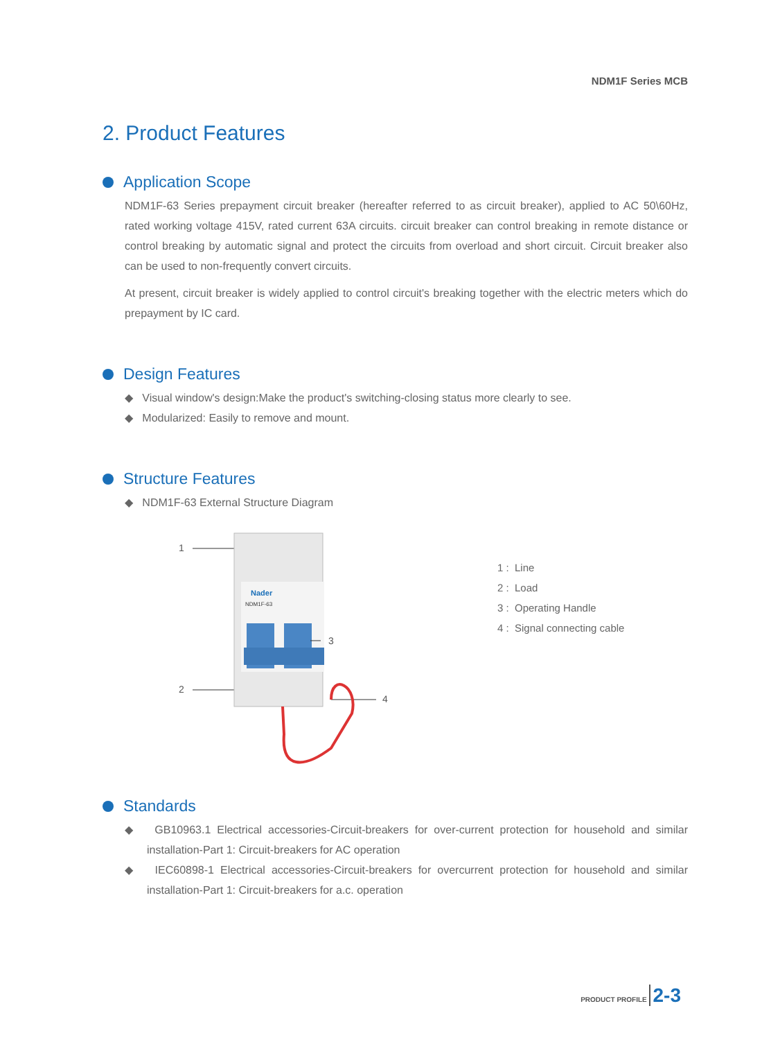NDM1F Series MCB
2. Product Features
Application Scope
NDM1F-63 Series prepayment circuit breaker (hereafter referred to as circuit breaker), applied to AC 50\60Hz, rated working voltage 415V, rated current 63A circuits. circuit breaker can control breaking in remote distance or control breaking by automatic signal and protect the circuits from overload and short circuit. Circuit breaker also can be used to non-frequently convert circuits.
At present, circuit breaker is widely applied to control circuit's breaking together with the electric meters which do prepayment by IC card.
Design Features
◆ Visual window's design:Make the product's switching-closing status more clearly to see.
◆ Modularized: Easily to remove and mount.
Structure Features
◆ NDM1F-63 External Structure Diagram
1
2
Nader
NDM1F-63
3
4
1 : Line
2 : Load
3 : Operating Handle
4 : Signal connecting cable
Standards
◆ GB10963.1 Electrical accessories-Circuit-breakers for over-current protection for household and similar installation-Part 1: Circuit-breakers for AC operation
◆ IEC60898-1 Electrical accessories-Circuit-breakers for overcurrent protection for household and similar installation-Part 1: Circuit-breakers for a.c. operation
PRODUCT PROFILE 2-3